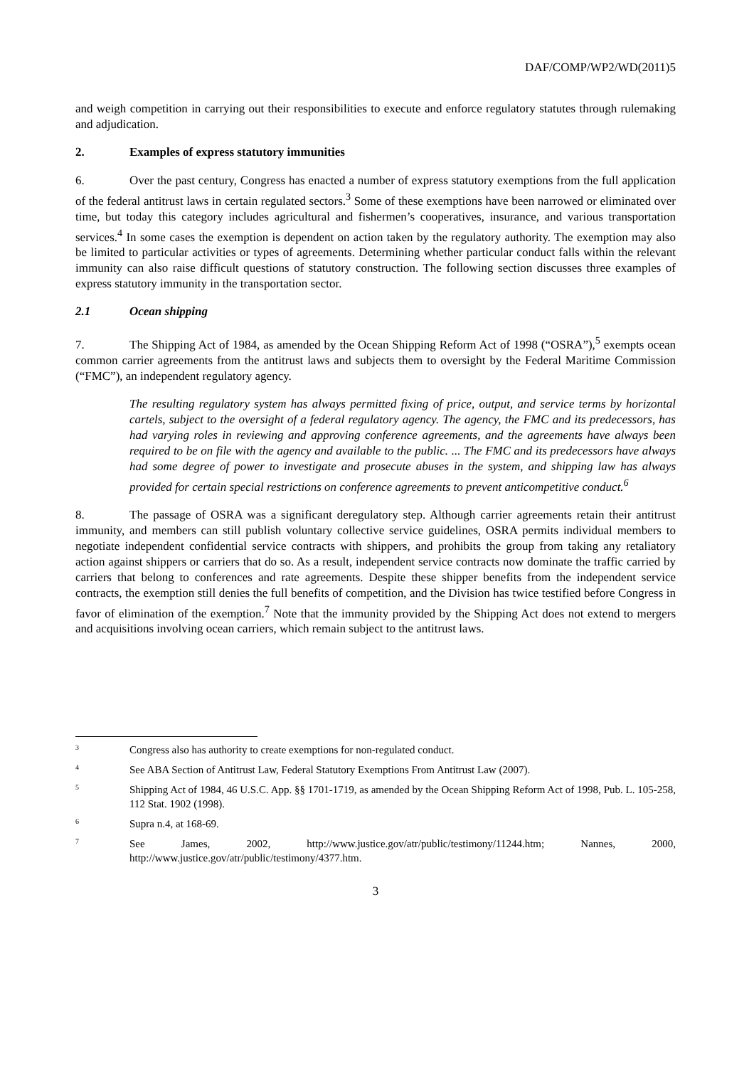DAF/COMP/WP2/WD(2011)5
and weigh competition in carrying out their responsibilities to execute and enforce regulatory statutes through rulemaking and adjudication.
2. Examples of express statutory immunities
6. Over the past century, Congress has enacted a number of express statutory exemptions from the full application of the federal antitrust laws in certain regulated sectors.<sup>3</sup> Some of these exemptions have been narrowed or eliminated over time, but today this category includes agricultural and fishermen’s cooperatives, insurance, and various transportation services.<sup>4</sup> In some cases the exemption is dependent on action taken by the regulatory authority. The exemption may also be limited to particular activities or types of agreements. Determining whether particular conduct falls within the relevant immunity can also raise difficult questions of statutory construction. The following section discusses three examples of express statutory immunity in the transportation sector.
2.1 Ocean shipping
7. The Shipping Act of 1984, as amended by the Ocean Shipping Reform Act of 1998 (“OSRA”),<sup>5</sup> exempts ocean common carrier agreements from the antitrust laws and subjects them to oversight by the Federal Maritime Commission (“FMC”), an independent regulatory agency.
The resulting regulatory system has always permitted fixing of price, output, and service terms by horizontal cartels, subject to the oversight of a federal regulatory agency. The agency, the FMC and its predecessors, has had varying roles in reviewing and approving conference agreements, and the agreements have always been required to be on file with the agency and available to the public. ... The FMC and its predecessors have always had some degree of power to investigate and prosecute abuses in the system, and shipping law has always provided for certain special restrictions on conference agreements to prevent anticompetitive conduct.<sup>6</sup>
8. The passage of OSRA was a significant deregulatory step. Although carrier agreements retain their antitrust immunity, and members can still publish voluntary collective service guidelines, OSRA permits individual members to negotiate independent confidential service contracts with shippers, and prohibits the group from taking any retaliatory action against shippers or carriers that do so. As a result, independent service contracts now dominate the traffic carried by carriers that belong to conferences and rate agreements. Despite these shipper benefits from the independent service contracts, the exemption still denies the full benefits of competition, and the Division has twice testified before Congress in favor of elimination of the exemption.<sup>7</sup> Note that the immunity provided by the Shipping Act does not extend to mergers and acquisitions involving ocean carriers, which remain subject to the antitrust laws.
3 Congress also has authority to create exemptions for non-regulated conduct.
4 See ABA Section of Antitrust Law, Federal Statutory Exemptions From Antitrust Law (2007).
5 Shipping Act of 1984, 46 U.S.C. App. §§ 1701-1719, as amended by the Ocean Shipping Reform Act of 1998, Pub. L. 105-258, 112 Stat. 1902 (1998).
6 Supra n.4, at 168-69.
7 See James, 2002, http://www.justice.gov/atr/public/testimony/11244.htm; Nannes, 2000, http://www.justice.gov/atr/public/testimony/4377.htm.
3